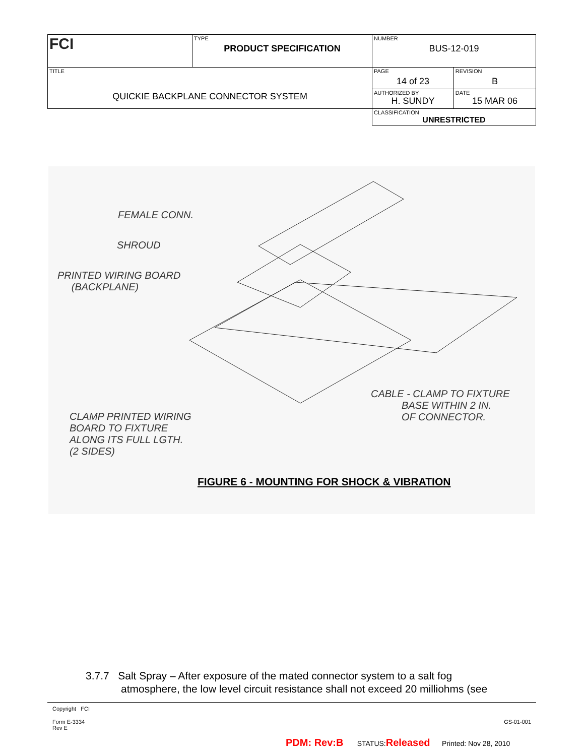| FCI | TYPE PRODUCT SPECIFICATION | NUMBER BUS-12-019 | |
| TITLE QUICKIE BACKPLANE CONNECTOR SYSTEM | | PAGE 14 of 23 | REVISION B |
| | | AUTHORIZED BY H. SUNDY | DATE 15 MAR 06 |
| | | CLASSIFICATION UNRESTRICTED | |
FEMALE CONN.
SHROUD
PRINTED WIRING BOARD
(BACKPLANE)
CABLE - CLAMP TO FIXTURE
BASE WITHIN 2 IN.
OF CONNECTOR.
CLAMP PRINTED WIRING
BOARD TO FIXTURE
ALONG ITS FULL LGTH.
(2 SIDES)
FIGURE 6 - MOUNTING FOR SHOCK & VIBRATION
3.7.7 Salt Spray – After exposure of the mated connector system to a salt fog
atmosphere, the low level circuit resistance shall not exceed 20 milliohms (see
Copyright FCI
Form E-3334
Rev E GS-01-001
PDM: Rev:B STATUS:Released Printed: Nov 28, 2010